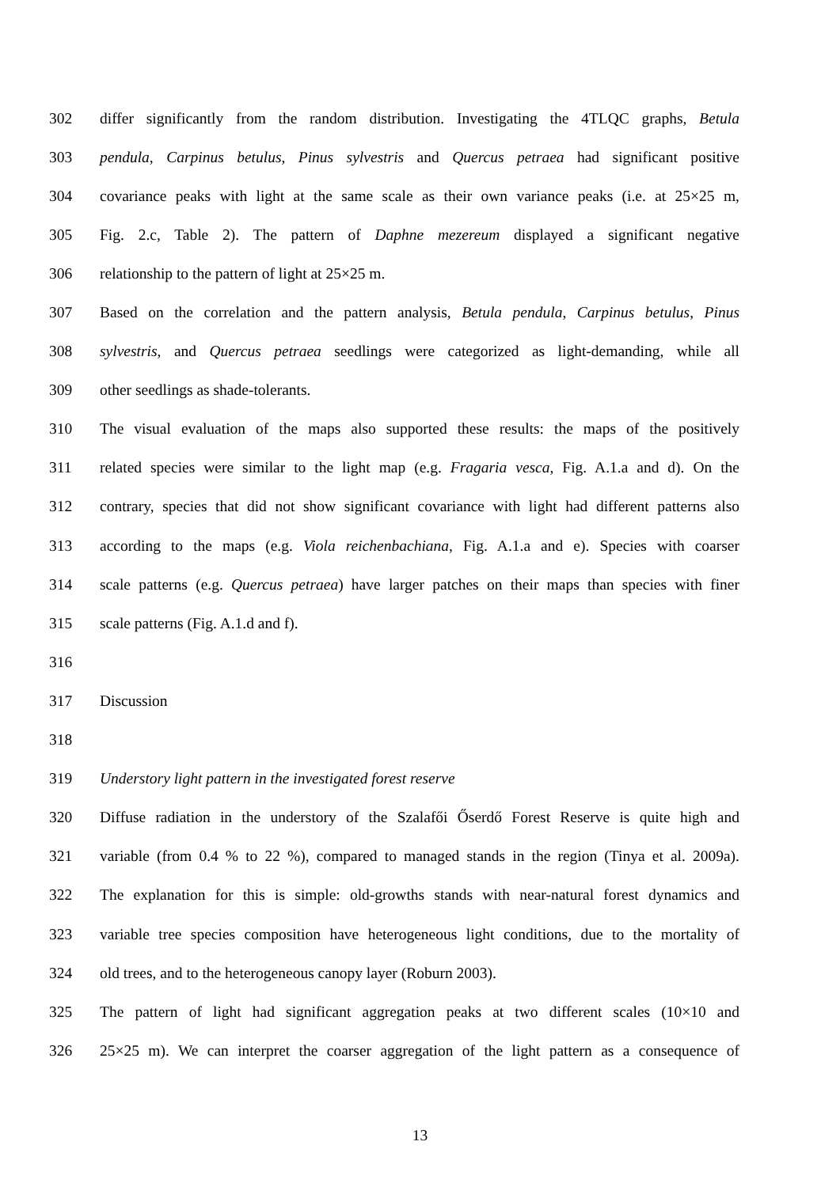302 differ significantly from the random distribution. Investigating the 4TLQC graphs, Betula
303 pendula, Carpinus betulus, Pinus sylvestris and Quercus petraea had significant positive
304 covariance peaks with light at the same scale as their own variance peaks (i.e. at 25×25 m,
305 Fig. 2.c, Table 2). The pattern of Daphne mezereum displayed a significant negative
306 relationship to the pattern of light at 25×25 m.
307 Based on the correlation and the pattern analysis, Betula pendula, Carpinus betulus, Pinus
308 sylvestris, and Quercus petraea seedlings were categorized as light-demanding, while all
309 other seedlings as shade-tolerants.
310 The visual evaluation of the maps also supported these results: the maps of the positively
311 related species were similar to the light map (e.g. Fragaria vesca, Fig. A.1.a and d). On the
312 contrary, species that did not show significant covariance with light had different patterns also
313 according to the maps (e.g. Viola reichenbachiana, Fig. A.1.a and e). Species with coarser
314 scale patterns (e.g. Quercus petraea) have larger patches on their maps than species with finer
315 scale patterns (Fig. A.1.d and f).
316
317 Discussion
318
319 Understory light pattern in the investigated forest reserve
320 Diffuse radiation in the understory of the Szalafői Őserdő Forest Reserve is quite high and
321 variable (from 0.4 % to 22 %), compared to managed stands in the region (Tinya et al. 2009a).
322 The explanation for this is simple: old-growths stands with near-natural forest dynamics and
323 variable tree species composition have heterogeneous light conditions, due to the mortality of
324 old trees, and to the heterogeneous canopy layer (Roburn 2003).
325 The pattern of light had significant aggregation peaks at two different scales (10×10 and
326 25×25 m). We can interpret the coarser aggregation of the light pattern as a consequence of
13